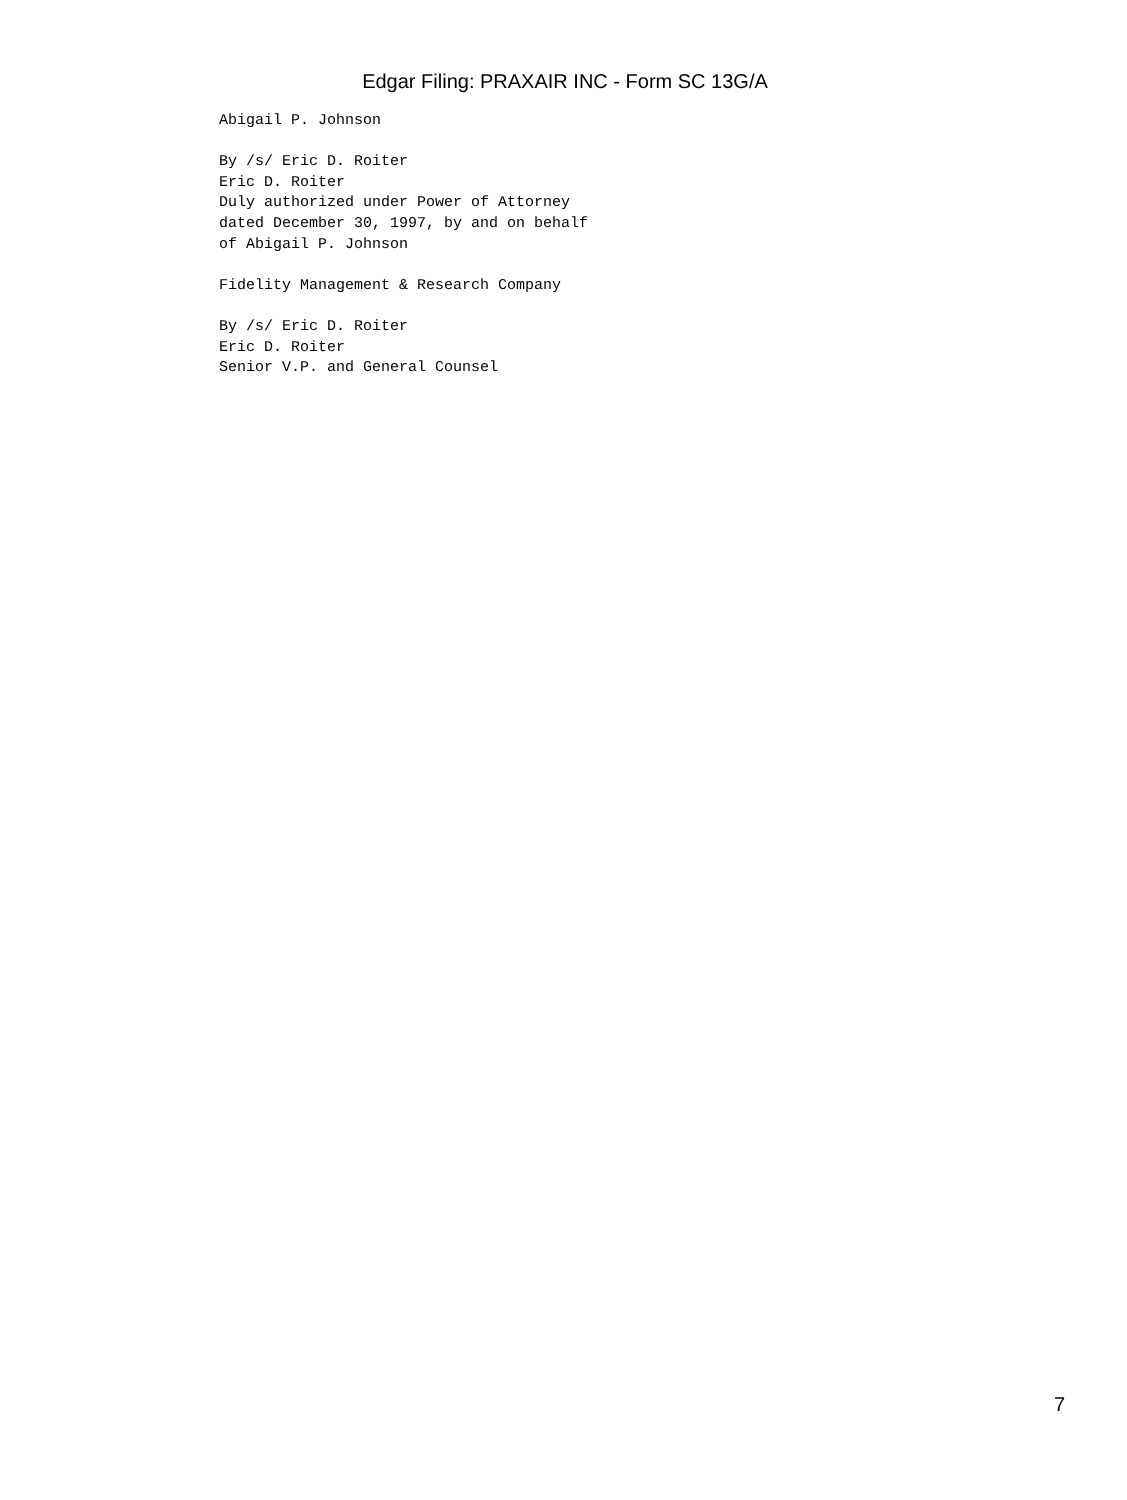Edgar Filing: PRAXAIR INC - Form SC 13G/A
Abigail P. Johnson

By /s/ Eric D. Roiter
Eric D. Roiter
Duly authorized under Power of Attorney
dated December 30, 1997, by and on behalf
of Abigail P. Johnson

Fidelity Management & Research Company

By /s/ Eric D. Roiter
Eric D. Roiter
Senior V.P. and General Counsel
7